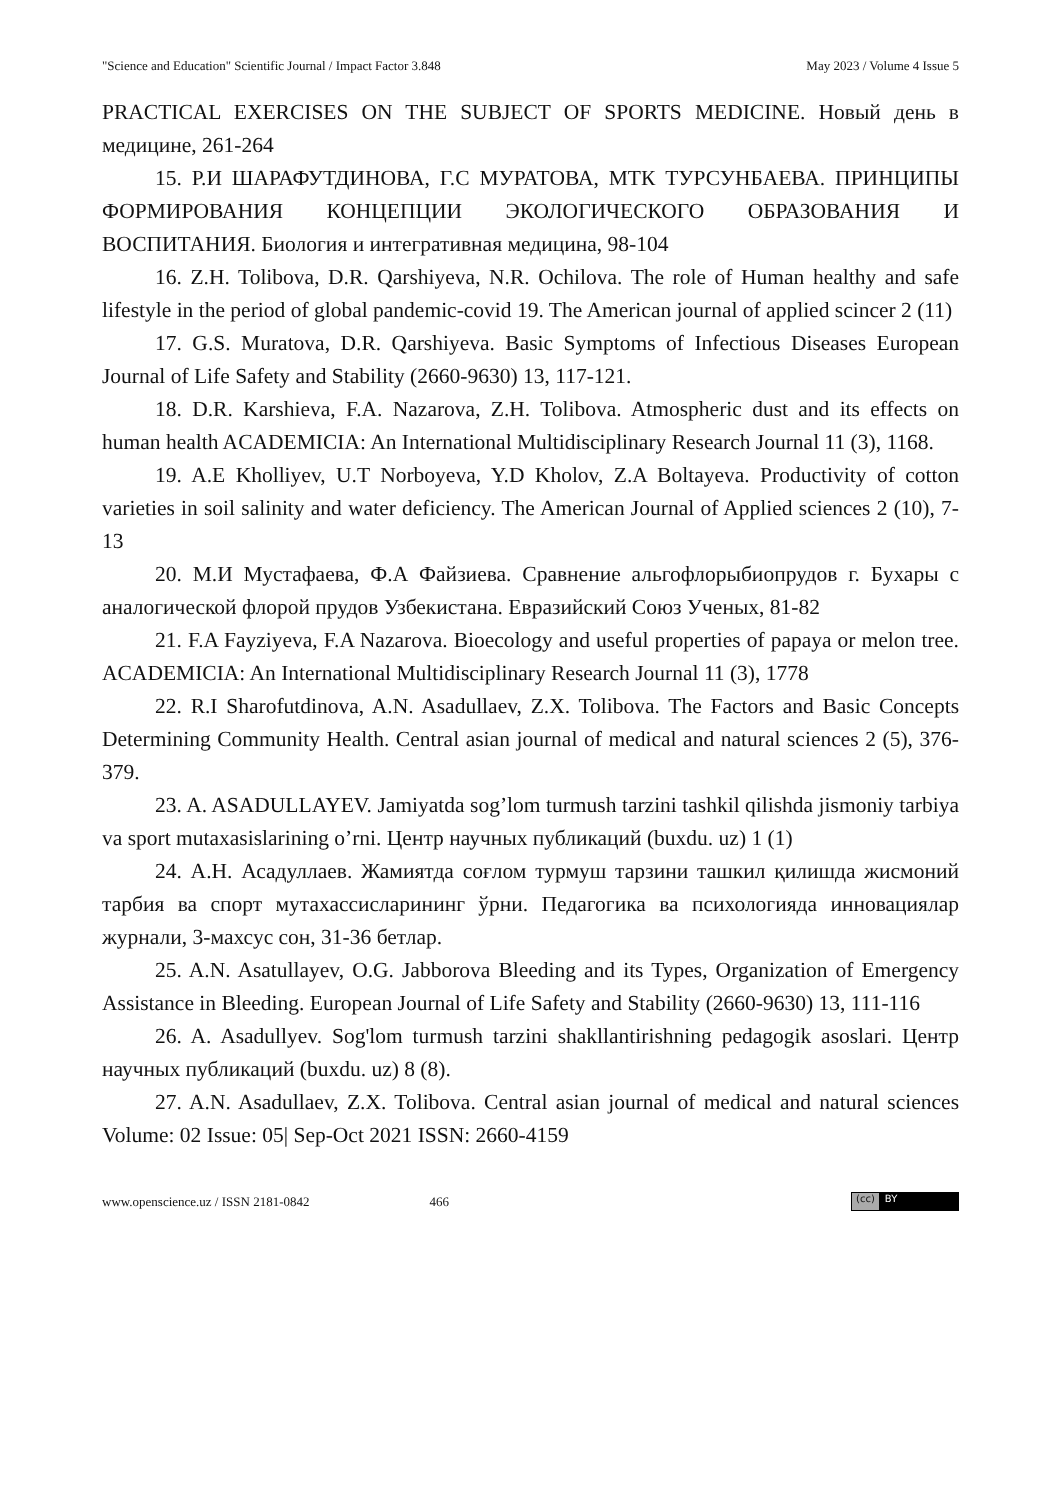"Science and Education" Scientific Journal / Impact Factor 3.848 May 2023 / Volume 4 Issue 5
PRACTICAL EXERCISES ON THE SUBJECT OF SPORTS MEDICINE. Новый день в медицине, 261-264
15. Р.И ШАРАФУТДИНОВА, Г.С МУРАТОВА, МТК ТУРСУНБАЕВА. ПРИНЦИПЫ ФОРМИРОВАНИЯ КОНЦЕПЦИИ ЭКОЛОГИЧЕСКОГО ОБРАЗОВАНИЯ И ВОСПИТАНИЯ. Биология и интегративная медицина, 98-104
16. Z.H. Tolibova, D.R. Qarshiyeva, N.R. Ochilova. The role of Human healthy and safe lifestyle in the period of global pandemic-covid 19. The American journal of applied scincer 2 (11)
17. G.S. Muratova, D.R. Qarshiyeva. Basic Symptoms of Infectious Diseases European Journal of Life Safety and Stability (2660-9630) 13, 117-121.
18. D.R. Karshieva, F.A. Nazarova, Z.H. Tolibova. Atmospheric dust and its effects on human health ACADEMICIA: An International Multidisciplinary Research Journal 11 (3), 1168.
19. A.E Kholliyev, U.T Norboyeva, Y.D Kholov, Z.A Boltayeva. Productivity of cotton varieties in soil salinity and water deficiency. The American Journal of Applied sciences 2 (10), 7-13
20. М.И Мустафаева, Ф.А Файзиева. Сравнение альгофлорыбиопрудов г. Бухары с аналогической флорой прудов Узбекистана. Евразийский Союз Ученых, 81-82
21. F.A Fayziyeva, F.A Nazarova. Bioecology and useful properties of papaya or melon tree. ACADEMICIA: An International Multidisciplinary Research Journal 11 (3), 1778
22. R.I Sharofutdinova, A.N. Asadullaev, Z.X. Tolibova. The Factors and Basic Concepts Determining Community Health. Central asian journal of medical and natural sciences 2 (5), 376-379.
23. A. ASADULLAYEV. Jamiyatda sog’lom turmush tarzini tashkil qilishda jismoniy tarbiya va sport mutaxasislarining o’rni. Центр научных публикаций (buxdu. uz) 1 (1)
24. А.Н. Асадуллаев. Жамиятда соғлом турмуш тарзини ташкил қилишда жисмоний тарбия ва спорт мутахассисларининг ўрни. Педагогика ва психологияда инновациялар журнали, 3-махсус сон, 31-36 бетлар.
25. A.N. Asatullayev, O.G. Jabborova Bleeding and its Types, Organization of Emergency Assistance in Bleeding. European Journal of Life Safety and Stability (2660-9630) 13, 111-116
26. A. Asadullyev. Sog'lom turmush tarzini shakllantirishning pedagogik asoslari. Центр научных публикаций (buxdu. uz) 8 (8).
27. A.N. Asadullaev, Z.X. Tolibova. Central asian journal of medical and natural sciences Volume: 02 Issue: 05| Sep-Oct 2021 ISSN: 2660-4159
www.openscience.uz / ISSN 2181-0842 466
(cc) BY